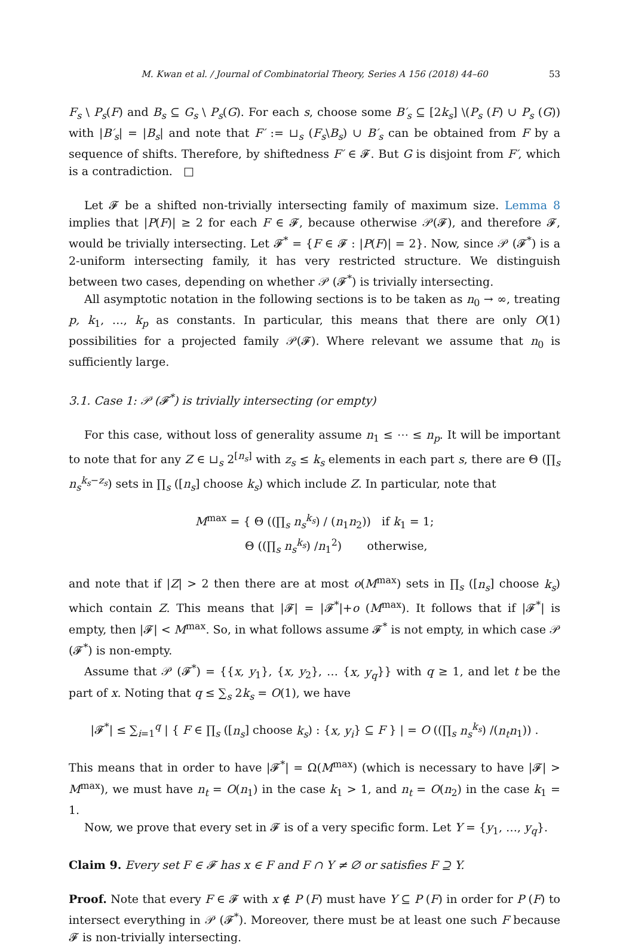M. Kwan et al. / Journal of Combinatorial Theory, Series A 156 (2018) 44–60 53
F<sub>s</sub> \ P<sub>s</sub>(F) and B<sub>s</sub> ⊆ G<sub>s</sub> \ P<sub>s</sub>(G). For each s, choose some B′<sub>s</sub> ⊆ [2k<sub>s</sub>] \(P<sub>s</sub> (F) ∪ P<sub>s</sub> (G)) with |B′<sub>s</sub>| = |B<sub>s</sub>| and note that F′ := ⊔<sub>s</sub> (F<sub>s</sub>\B<sub>s</sub>) ∪ B′<sub>s</sub> can be obtained from F by a sequence of shifts. Therefore, by shiftedness F′ ∈ 𝓕. But G is disjoint from F′, which is a contradiction. □
Let 𝓕 be a shifted non-trivially intersecting family of maximum size. Lemma 8 implies that |P(F)| ≥ 2 for each F ∈ 𝓕, because otherwise 𝒫(𝓕), and therefore 𝓕, would be trivially intersecting. Let 𝓕<sup>*</sup> = {F ∈ 𝓕 : |P(F)| = 2}. Now, since 𝒫 (𝓕<sup>*</sup>) is a 2-uniform intersecting family, it has very restricted structure. We distinguish between two cases, depending on whether 𝒫 (𝓕<sup>*</sup>) is trivially intersecting.
All asymptotic notation in the following sections is to be taken as n<sub>0</sub> → ∞, treating p, k<sub>1</sub>, …, k<sub>p</sub> as constants. In particular, this means that there are only O(1) possibilities for a projected family 𝒫(𝓕). Where relevant we assume that n<sub>0</sub> is sufficiently large.
3.1. Case 1: 𝒫 (𝓕<sup>*</sup>) is trivially intersecting (or empty)
For this case, without loss of generality assume n<sub>1</sub> ≤ ⋯ ≤ n<sub>p</sub>. It will be important to note that for any Z ∈ ⊔<sub>s</sub> 2<sup>[n<sub>s</sub>]</sup> with z<sub>s</sub> ≤ k<sub>s</sub> elements in each part s, there are Θ (∏<sub>s</sub> n<sub>s</sub><sup>k<sub>s</sub>−z<sub>s</sub></sup>) sets in ∏<sub>s</sub> ([n<sub>s</sub>] choose k<sub>s</sub>) which include Z. In particular, note that
M<sup>max</sup> = { Θ ((∏<sub>s</sub> n<sub>s</sub><sup>k<sub>s</sub></sup>) / (n<sub>1</sub>n<sub>2</sub>)) if k<sub>1</sub> = 1;
Θ ((∏<sub>s</sub> n<sub>s</sub><sup>k<sub>s</sub></sup>) /n<sub>1</sub><sup>2</sup>) otherwise,
and note that if |Z| > 2 then there are at most o(M<sup>max</sup>) sets in ∏<sub>s</sub> ([n<sub>s</sub>] choose k<sub>s</sub>) which contain Z. This means that |𝓕| = |𝓕<sup>*</sup>|+o (M<sup>max</sup>). It follows that if |𝓕<sup>*</sup>| is empty, then |𝓕| < M<sup>max</sup>. So, in what follows assume 𝓕<sup>*</sup> is not empty, in which case 𝒫 (𝓕<sup>*</sup>) is non-empty.
Assume that 𝒫 (𝓕<sup>*</sup>) = {{x, y<sub>1</sub>}, {x, y<sub>2</sub>}, … {x, y<sub>q</sub>}} with q ≥ 1, and let t be the part of x. Noting that q ≤ ∑<sub>s</sub> 2k<sub>s</sub> = O(1), we have
|𝓕<sup>*</sup>| ≤ ∑<sub>i=1</sub><sup>q</sup> | { F ∈ ∏<sub>s</sub> ([n<sub>s</sub>] choose k<sub>s</sub>) : {x, y<sub>i</sub>} ⊆ F } | = O ((∏<sub>s</sub> n<sub>s</sub><sup>k<sub>s</sub></sup>) /(n<sub>t</sub>n<sub>1</sub>)) .
This means that in order to have |𝓕<sup>*</sup>| = Ω(M<sup>max</sup>) (which is necessary to have |𝓕| > M<sup>max</sup>), we must have n<sub>t</sub> = O(n<sub>1</sub>) in the case k<sub>1</sub> > 1, and n<sub>t</sub> = O(n<sub>2</sub>) in the case k<sub>1</sub> = 1.
Now, we prove that every set in 𝓕 is of a very specific form. Let Y = {y<sub>1</sub>, …, y<sub>q</sub>}.
Claim 9. Every set F ∈ 𝓕 has x ∈ F and F ∩ Y ≠ ∅ or satisfies F ⊇ Y.
Proof. Note that every F ∈ 𝓕 with x ∉ P (F) must have Y ⊆ P (F) in order for P (F) to intersect everything in 𝒫 (𝓕<sup>*</sup>). Moreover, there must be at least one such F because 𝓕 is non-trivially intersecting.